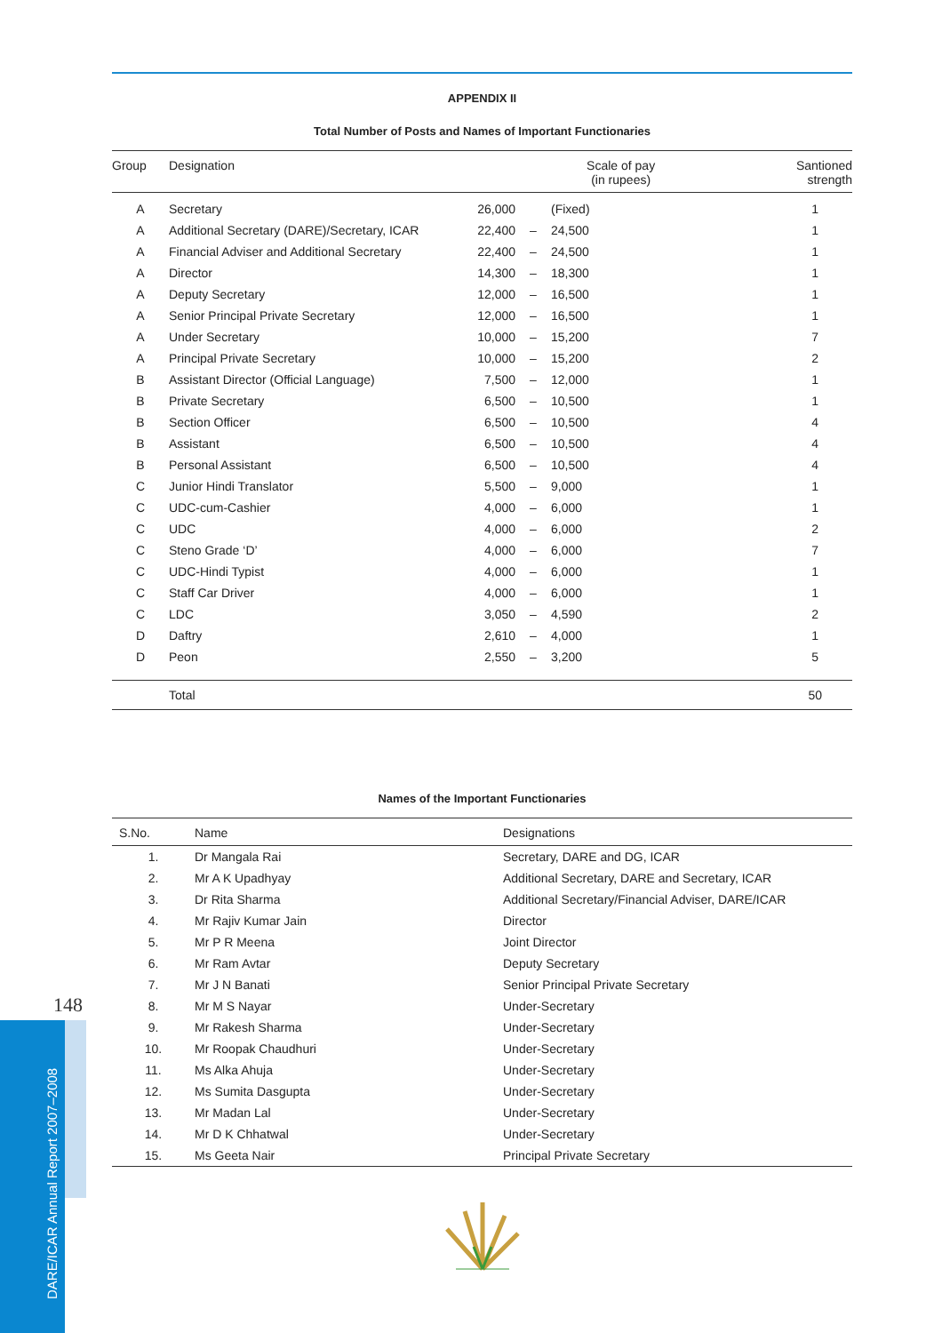148
DARE/ICAR Annual Report 2007–2008
APPENDIX II
Total Number of Posts and Names of Important Functionaries
| Group | Designation | Scale of pay (in rupees) | | | Santioned strength |
| --- | --- | --- | --- | --- | --- |
| A | Secretary | 26,000 | | (Fixed) | 1 |
| A | Additional Secretary (DARE)/Secretary, ICAR | 22,400 | – | 24,500 | 1 |
| A | Financial Adviser and Additional Secretary | 22,400 | – | 24,500 | 1 |
| A | Director | 14,300 | – | 18,300 | 1 |
| A | Deputy Secretary | 12,000 | – | 16,500 | 1 |
| A | Senior Principal Private Secretary | 12,000 | – | 16,500 | 1 |
| A | Under Secretary | 10,000 | – | 15,200 | 7 |
| A | Principal Private Secretary | 10,000 | – | 15,200 | 2 |
| B | Assistant Director (Official Language) | 7,500 | – | 12,000 | 1 |
| B | Private Secretary | 6,500 | – | 10,500 | 1 |
| B | Section Officer | 6,500 | – | 10,500 | 4 |
| B | Assistant | 6,500 | – | 10,500 | 4 |
| B | Personal Assistant | 6,500 | – | 10,500 | 4 |
| C | Junior Hindi Translator | 5,500 | – | 9,000 | 1 |
| C | UDC-cum-Cashier | 4,000 | – | 6,000 | 1 |
| C | UDC | 4,000 | – | 6,000 | 2 |
| C | Steno Grade ‘D’ | 4,000 | – | 6,000 | 7 |
| C | UDC-Hindi Typist | 4,000 | – | 6,000 | 1 |
| C | Staff Car Driver | 4,000 | – | 6,000 | 1 |
| C | LDC | 3,050 | – | 4,590 | 2 |
| D | Daftry | 2,610 | – | 4,000 | 1 |
| D | Peon | 2,550 | – | 3,200 | 5 |
| | Total | | | | 50 |
Names of the Important Functionaries
| S.No. | Name | Designations |
| --- | --- | --- |
| 1. | Dr Mangala Rai | Secretary, DARE and DG, ICAR |
| 2. | Mr A K Upadhyay | Additional Secretary, DARE and Secretary, ICAR |
| 3. | Dr Rita Sharma | Additional Secretary/Financial Adviser, DARE/ICAR |
| 4. | Mr Rajiv Kumar Jain | Director |
| 5. | Mr P R Meena | Joint Director |
| 6. | Mr Ram Avtar | Deputy Secretary |
| 7. | Mr J N Banati | Senior Principal Private Secretary |
| 8. | Mr M S Nayar | Under-Secretary |
| 9. | Mr Rakesh Sharma | Under-Secretary |
| 10. | Mr Roopak Chaudhuri | Under-Secretary |
| 11. | Ms Alka Ahuja | Under-Secretary |
| 12. | Ms Sumita Dasgupta | Under-Secretary |
| 13. | Mr Madan Lal | Under-Secretary |
| 14. | Mr D K Chhatwal | Under-Secretary |
| 15. | Ms Geeta Nair | Principal Private Secretary |